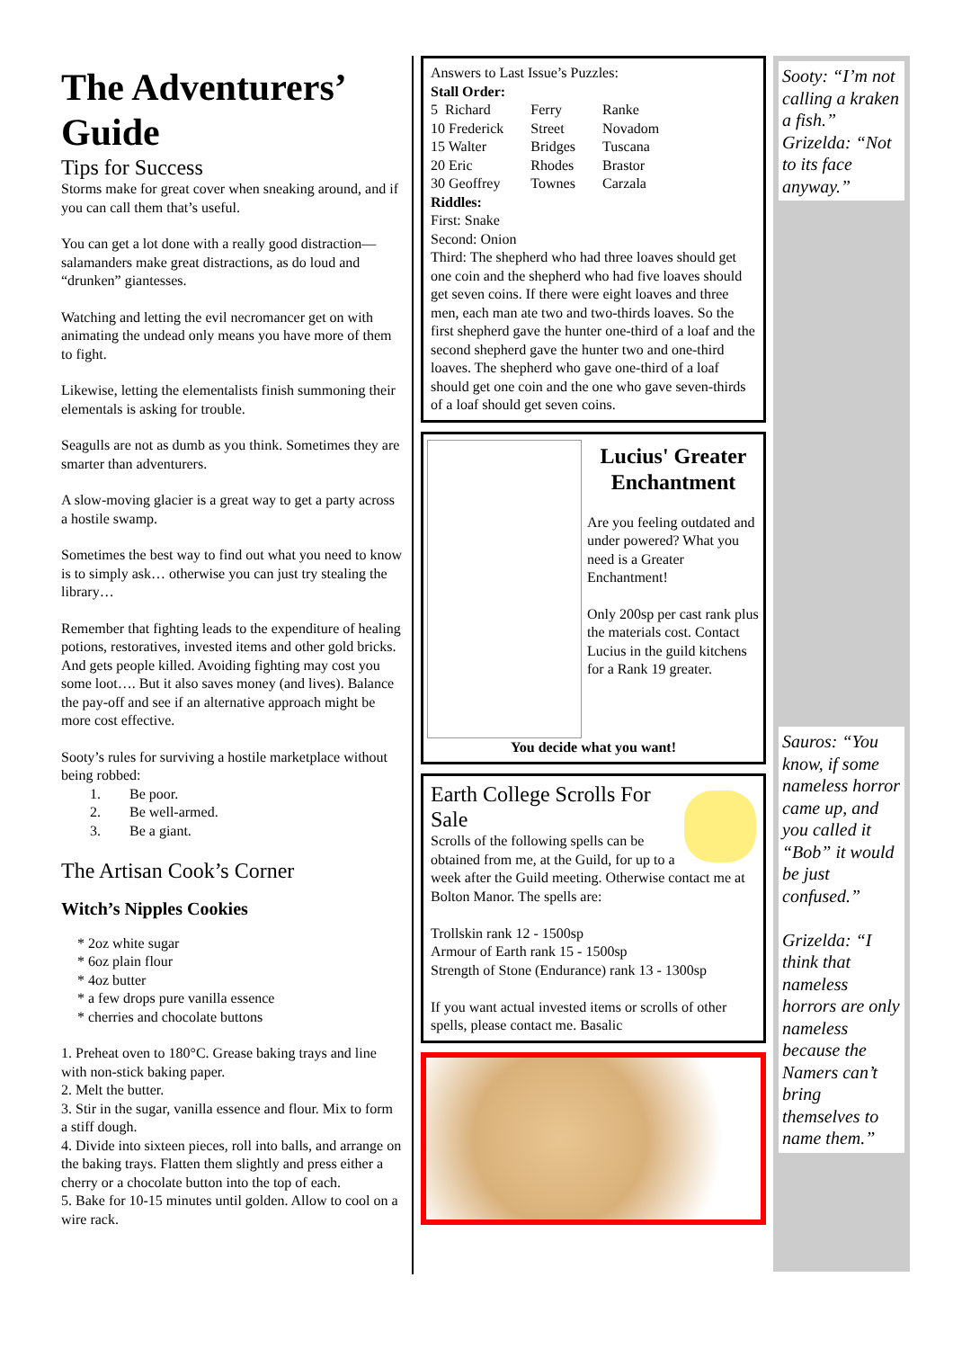The Adventurers’ Guide
Tips for Success
Storms make for great cover when sneaking around, and if you can call them that’s useful.
You can get a lot done with a really good distraction—salamanders make great distractions, as do loud and “drunken” giantesses.
Watching and letting the evil necromancer get on with animating the undead only means you have more of them to fight.
Likewise, letting the elementalists finish summoning their elementals is asking for trouble.
Seagulls are not as dumb as you think. Sometimes they are smarter than adventurers.
A slow-moving glacier is a great way to get a party across a hostile swamp.
Sometimes the best way to find out what you need to know is to simply ask… otherwise you can just try stealing the library…
Remember that fighting leads to the expenditure of healing potions, restoratives, invested items and other gold bricks. And gets people killed. Avoiding fighting may cost you some loot…. But it also saves money (and lives). Balance the pay-off and see if an alternative approach might be more cost effective.
Sooty’s rules for surviving a hostile marketplace without being robbed:
1. Be poor.
2. Be well-armed.
3. Be a giant.
The Artisan Cook’s Corner
Witch’s Nipples Cookies
* 2oz white sugar
* 6oz plain flour
* 4oz butter
* a few drops pure vanilla essence
* cherries and chocolate buttons
1. Preheat oven to 180°C. Grease baking trays and line with non-stick baking paper.
2. Melt the butter.
3. Stir in the sugar, vanilla essence and flour. Mix to form a stiff dough.
4. Divide into sixteen pieces, roll into balls, and arrange on the baking trays. Flatten them slightly and press either a cherry or a chocolate button into the top of each.
5. Bake for 10-15 minutes until golden. Allow to cool on a wire rack.
Answers to Last Issue’s Puzzles:
Stall Order:
| 5 Richard | Ferry | Ranke |
| 10 Frederick | Street | Novadom |
| 15 Walter | Bridges | Tuscana |
| 20 Eric | Rhodes | Brastor |
| 30 Geoffrey | Townes | Carzala |
Riddles:
First: Snake
Second: Onion
Third: The shepherd who had three loaves should get one coin and the shepherd who had five loaves should get seven coins. If there were eight loaves and three men, each man ate two and two-thirds loaves. So the first shepherd gave the hunter one-third of a loaf and the second shepherd gave the hunter two and one-third loaves. The shepherd who gave one-third of a loaf should get one coin and the one who gave seven-thirds of a loaf should get seven coins.
Lucius' Greater Enchantment
Are you feeling outdated and under powered? What you need is a Greater Enchantment!
Only 200sp per cast rank plus the materials cost. Contact Lucius in the guild kitchens for a Rank 19 greater.
You decide what you want!
Earth College Scrolls For Sale
Scrolls of the following spells can be obtained from me, at the Guild, for up to a week after the Guild meeting. Otherwise contact me at Bolton Manor. The spells are:
Trollskin rank 12 - 1500sp
Armour of Earth rank 15 - 1500sp
Strength of Stone (Endurance) rank 13 - 1300sp
If you want actual invested items or scrolls of other spells, please contact me. Basalic
Sooty: “I’m not calling a kraken a fish.” Grizelda: “Not to its face anyway.”
Sauros: “You know, if some nameless horror came up, and you called it “Bob” it would be just confused.”
Grizelda: “I think that nameless horrors are only nameless because the Namers can’t bring themselves to name them.”